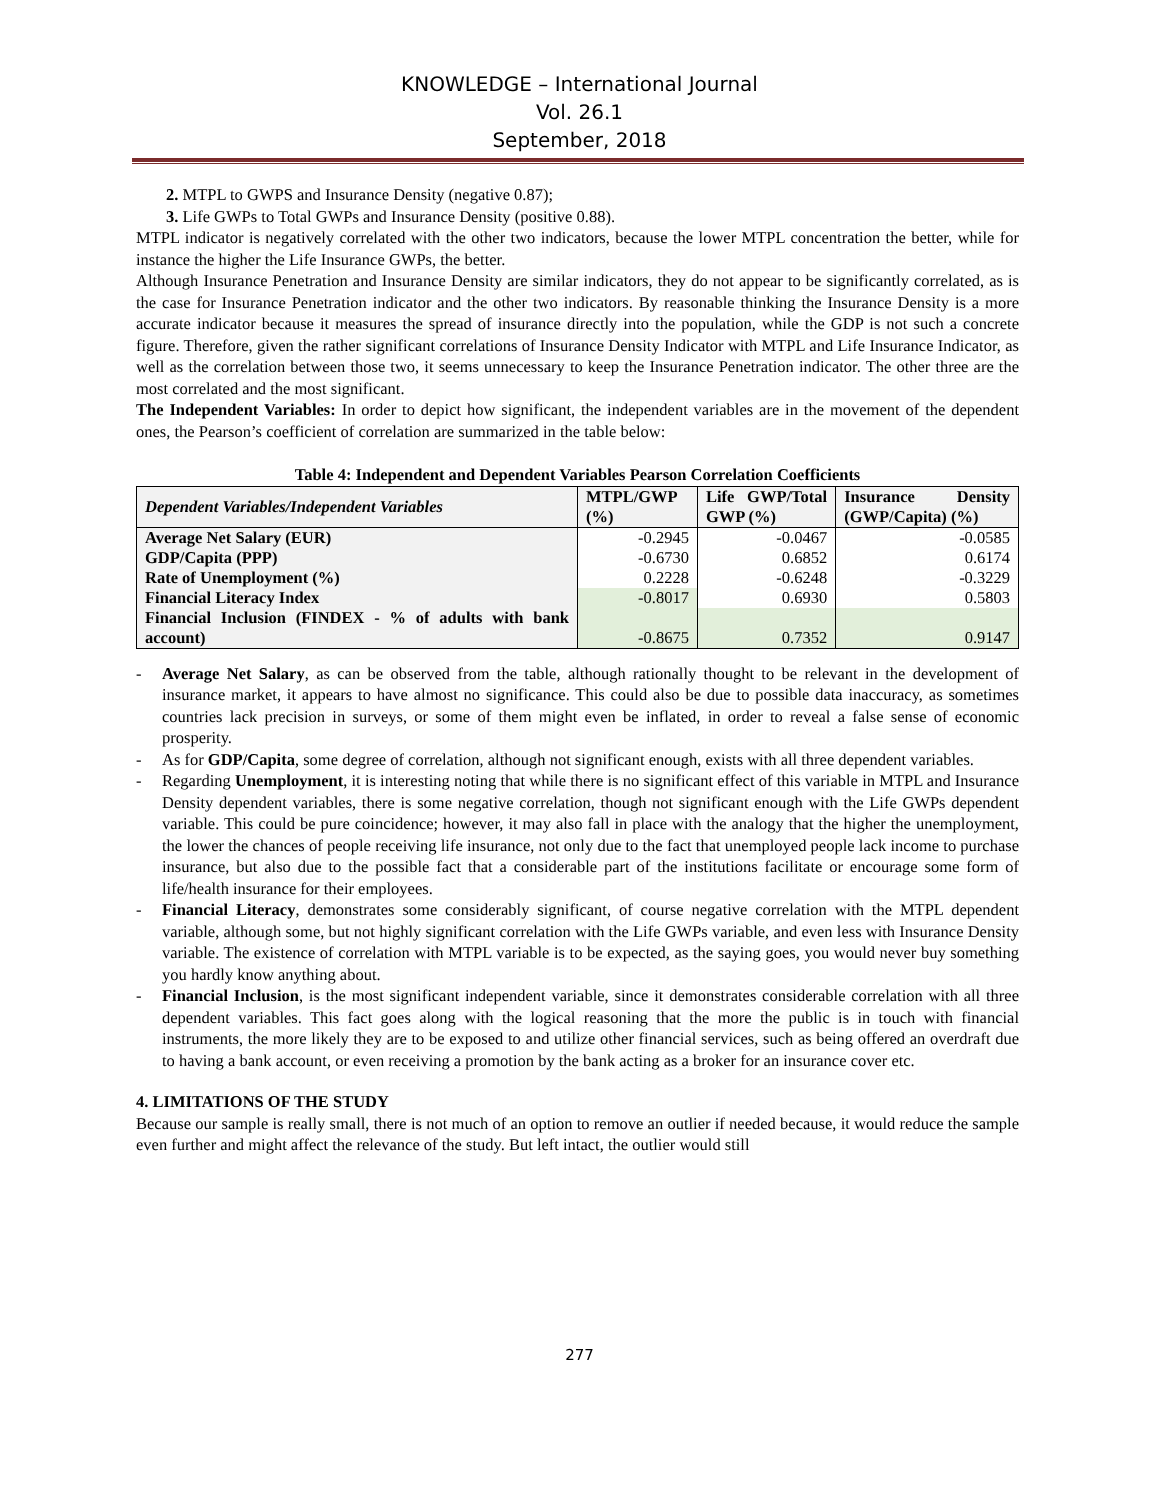KNOWLEDGE – International Journal
Vol. 26.1
September, 2018
2. MTPL to GWPS and Insurance Density (negative 0.87);
3. Life GWPs to Total GWPs and Insurance Density (positive 0.88).
MTPL indicator is negatively correlated with the other two indicators, because the lower MTPL concentration the better, while for instance the higher the Life Insurance GWPs, the better.
Although Insurance Penetration and Insurance Density are similar indicators, they do not appear to be significantly correlated, as is the case for Insurance Penetration indicator and the other two indicators. By reasonable thinking the Insurance Density is a more accurate indicator because it measures the spread of insurance directly into the population, while the GDP is not such a concrete figure. Therefore, given the rather significant correlations of Insurance Density Indicator with MTPL and Life Insurance Indicator, as well as the correlation between those two, it seems unnecessary to keep the Insurance Penetration indicator. The other three are the most correlated and the most significant.
The Independent Variables: In order to depict how significant, the independent variables are in the movement of the dependent ones, the Pearson’s coefficient of correlation are summarized in the table below:
Table 4: Independent and Dependent Variables Pearson Correlation Coefficients
| Dependent Variables/Independent Variables | MTPL/GWP (%) | Life GWP/Total GWP (%) | Insurance Density (GWP/Capita) (%) |
| --- | --- | --- | --- |
| Average Net Salary (EUR) | -0.2945 | -0.0467 | -0.0585 |
| GDP/Capita (PPP) | -0.6730 | 0.6852 | 0.6174 |
| Rate of Unemployment (%) | 0.2228 | -0.6248 | -0.3229 |
| Financial Literacy Index | -0.8017 | 0.6930 | 0.5803 |
| Financial Inclusion (FINDEX - % of adults with bank account) | -0.8675 | 0.7352 | 0.9147 |
- Average Net Salary, as can be observed from the table, although rationally thought to be relevant in the development of insurance market, it appears to have almost no significance. This could also be due to possible data inaccuracy, as sometimes countries lack precision in surveys, or some of them might even be inflated, in order to reveal a false sense of economic prosperity.
- As for GDP/Capita, some degree of correlation, although not significant enough, exists with all three dependent variables.
- Regarding Unemployment, it is interesting noting that while there is no significant effect of this variable in MTPL and Insurance Density dependent variables, there is some negative correlation, though not significant enough with the Life GWPs dependent variable. This could be pure coincidence; however, it may also fall in place with the analogy that the higher the unemployment, the lower the chances of people receiving life insurance, not only due to the fact that unemployed people lack income to purchase insurance, but also due to the possible fact that a considerable part of the institutions facilitate or encourage some form of life/health insurance for their employees.
- Financial Literacy, demonstrates some considerably significant, of course negative correlation with the MTPL dependent variable, although some, but not highly significant correlation with the Life GWPs variable, and even less with Insurance Density variable. The existence of correlation with MTPL variable is to be expected, as the saying goes, you would never buy something you hardly know anything about.
- Financial Inclusion, is the most significant independent variable, since it demonstrates considerable correlation with all three dependent variables. This fact goes along with the logical reasoning that the more the public is in touch with financial instruments, the more likely they are to be exposed to and utilize other financial services, such as being offered an overdraft due to having a bank account, or even receiving a promotion by the bank acting as a broker for an insurance cover etc.
4. LIMITATIONS OF THE STUDY
Because our sample is really small, there is not much of an option to remove an outlier if needed because, it would reduce the sample even further and might affect the relevance of the study. But left intact, the outlier would still
277